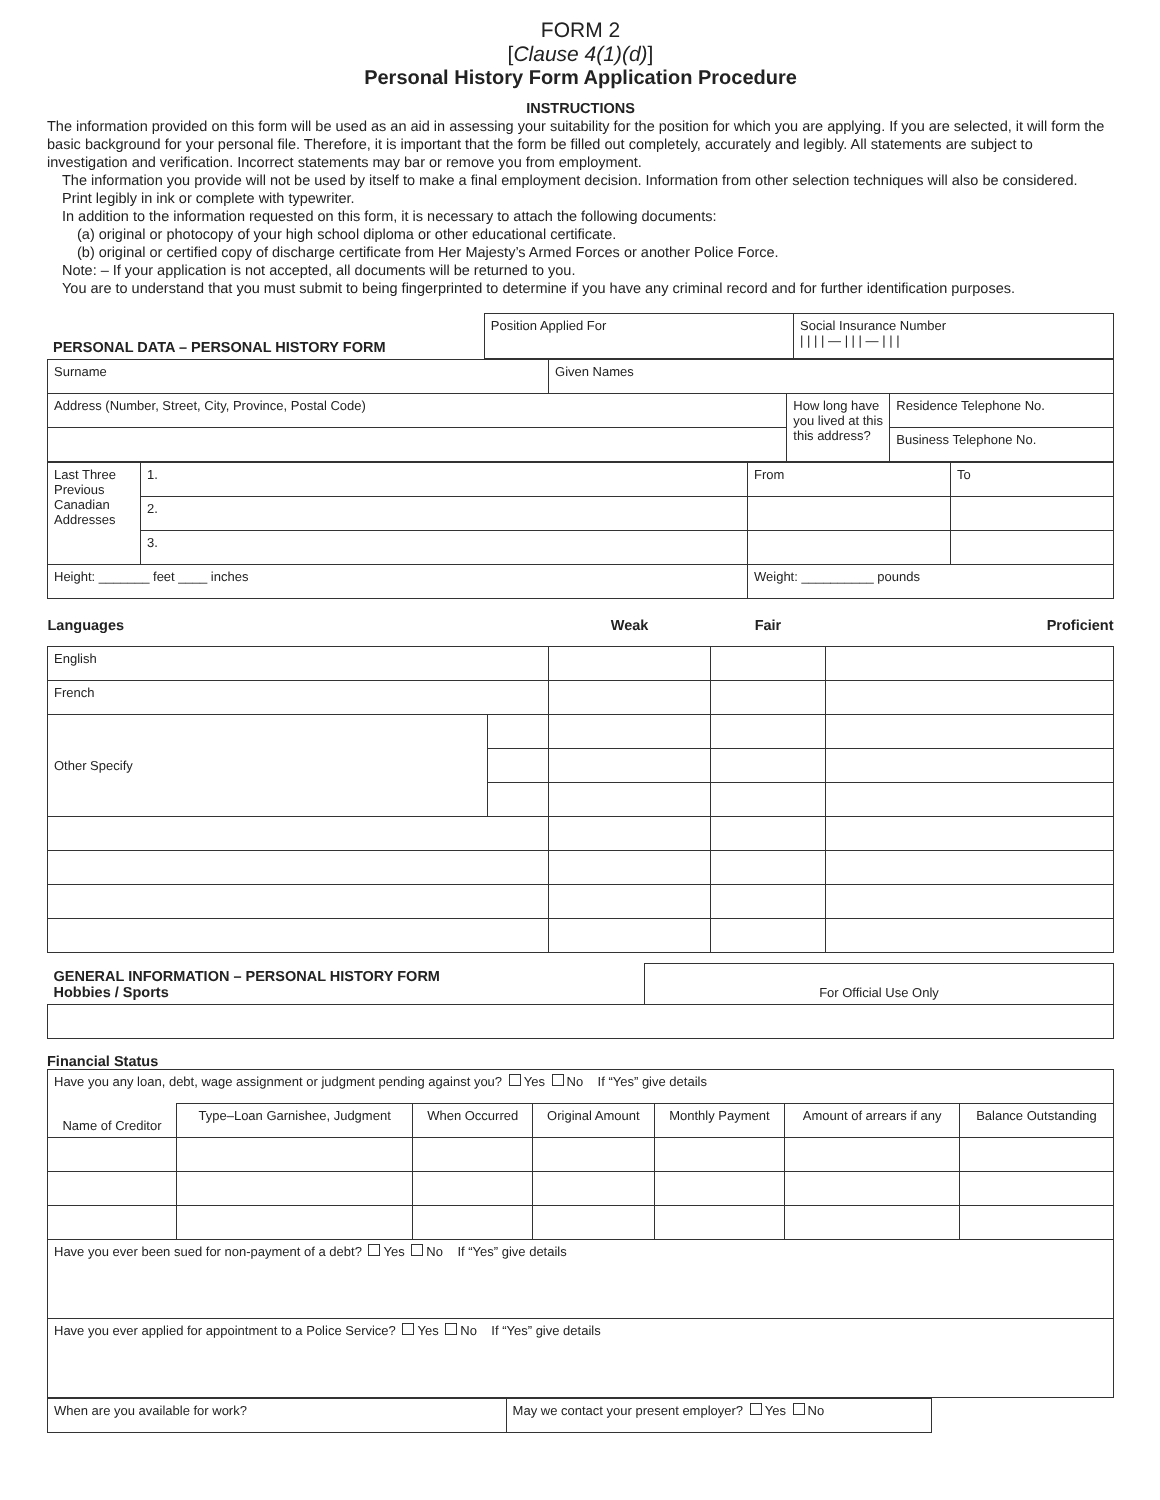FORM 2
[Clause 4(1)(d)]
Personal History Form Application Procedure
INSTRUCTIONS
The information provided on this form will be used as an aid in assessing your suitability for the position for which you are applying. If you are selected, it will form the basic background for your personal file. Therefore, it is important that the form be filled out completely, accurately and legibly. All statements are subject to investigation and verification. Incorrect statements may bar or remove you from employment.
The information you provide will not be used by itself to make a final employment decision. Information from other selection techniques will also be considered.
Print legibly in ink or complete with typewriter.
In addition to the information requested on this form, it is necessary to attach the following documents:
(a) original or photocopy of your high school diploma or other educational certificate.
(b) original or certified copy of discharge certificate from Her Majesty’s Armed Forces or another Police Force.
Note: – If your application is not accepted, all documents will be returned to you.
You are to understand that you must submit to being fingerprinted to determine if you have any criminal record and for further identification purposes.
| PERSONAL DATA – PERSONAL HISTORY FORM | Position Applied For | Social Insurance Number / / / / — / / / — / / / |
| Surname | Given Names | | |
| Address (Number, Street, City, Province, Postal Code) | | How long have you lived at this this address? | Residence Telephone No. |
| | | | Business Telephone No. |
| Last Three Previous Canadian Addresses | 1. | From | To |
| | 2. | | |
| | 3. | | |
| Height: _______ feet ____ inches | | Weight: __________ pounds | |
| Languages | | Weak | Fair | Proficient |
| --- | --- | --- | --- | --- |
| English | | | | |
| French | | | | |
| Other Specify | | | | |
| GENERAL INFORMATION – PERSONAL HISTORY FORM Hobbies / Sports | For Official Use Only |
Financial Status
| Have you any loan, debt, wage assignment or judgment pending against you? Yes No If “Yes” give details | | | | | | |
| Name of Creditor | Type–Loan Garnishee, Judgment | When Occurred | Original Amount | Monthly Payment | Amount of arrears if any | Balance Outstanding |
| Have you ever been sued for non-payment of a debt? Yes No If “Yes” give details | | | | | | |
| Have you ever applied for appointment to a Police Service? Yes No If “Yes” give details | | | | | | |
| When are you available for work? | May we contact your present employer? Yes No | |